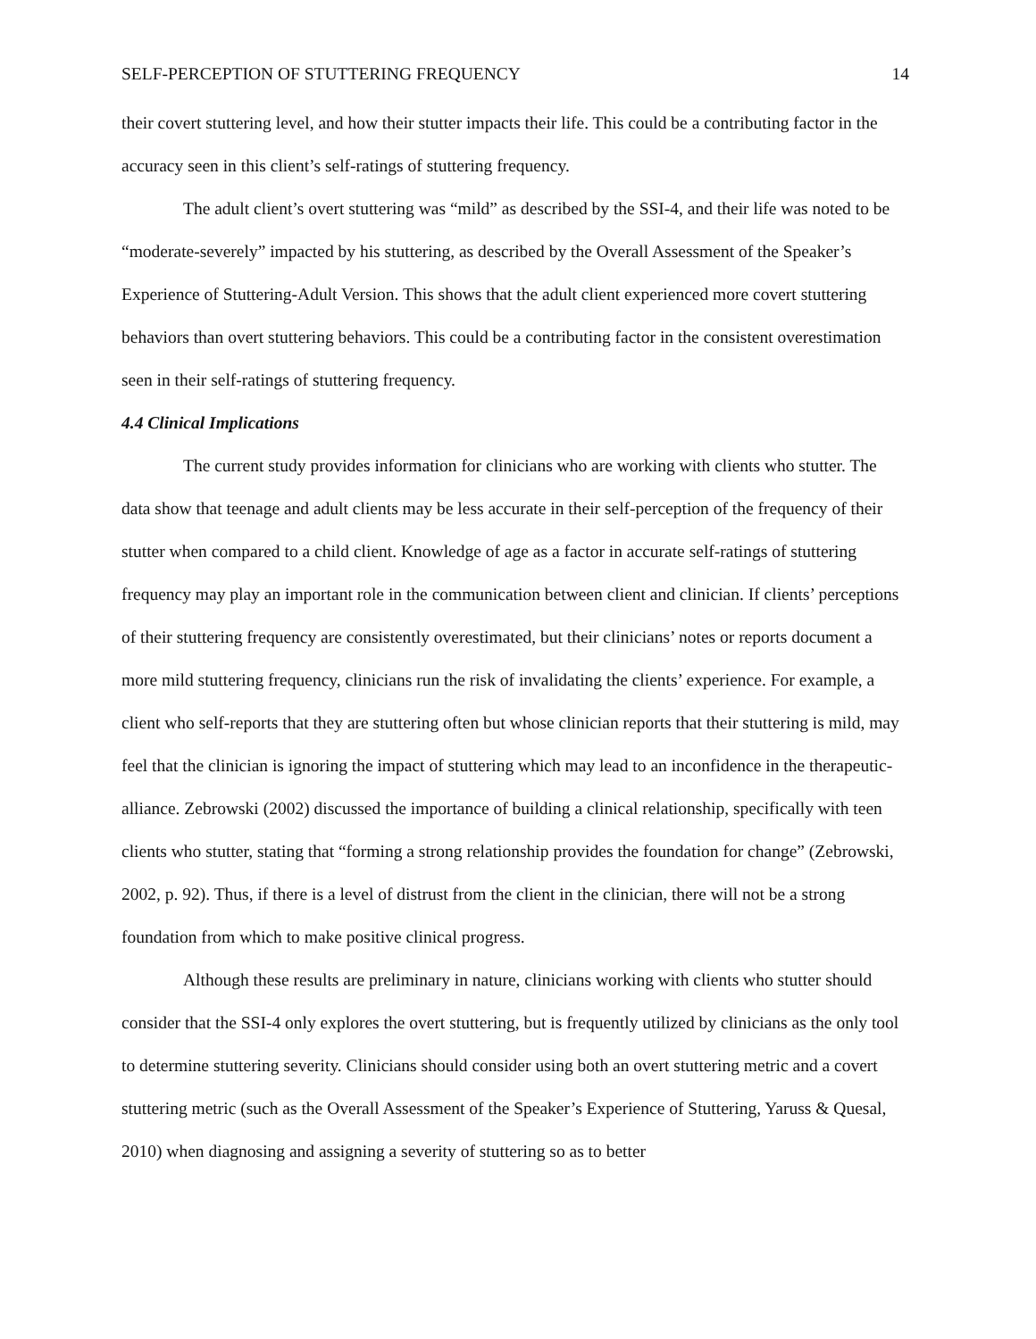SELF-PERCEPTION OF STUTTERING FREQUENCY 14
their covert stuttering level, and how their stutter impacts their life. This could be a contributing factor in the accuracy seen in this client’s self-ratings of stuttering frequency.
The adult client’s overt stuttering was “mild” as described by the SSI-4, and their life was noted to be “moderate-severely” impacted by his stuttering, as described by the Overall Assessment of the Speaker’s Experience of Stuttering-Adult Version. This shows that the adult client experienced more covert stuttering behaviors than overt stuttering behaviors. This could be a contributing factor in the consistent overestimation seen in their self-ratings of stuttering frequency.
4.4 Clinical Implications
The current study provides information for clinicians who are working with clients who stutter. The data show that teenage and adult clients may be less accurate in their self-perception of the frequency of their stutter when compared to a child client. Knowledge of age as a factor in accurate self-ratings of stuttering frequency may play an important role in the communication between client and clinician. If clients’ perceptions of their stuttering frequency are consistently overestimated, but their clinicians’ notes or reports document a more mild stuttering frequency, clinicians run the risk of invalidating the clients’ experience. For example, a client who self-reports that they are stuttering often but whose clinician reports that their stuttering is mild, may feel that the clinician is ignoring the impact of stuttering which may lead to an inconfidence in the therapeutic-alliance. Zebrowski (2002) discussed the importance of building a clinical relationship, specifically with teen clients who stutter, stating that “forming a strong relationship provides the foundation for change” (Zebrowski, 2002, p. 92). Thus, if there is a level of distrust from the client in the clinician, there will not be a strong foundation from which to make positive clinical progress.
Although these results are preliminary in nature, clinicians working with clients who stutter should consider that the SSI-4 only explores the overt stuttering, but is frequently utilized by clinicians as the only tool to determine stuttering severity. Clinicians should consider using both an overt stuttering metric and a covert stuttering metric (such as the Overall Assessment of the Speaker’s Experience of Stuttering, Yaruss & Quesal, 2010) when diagnosing and assigning a severity of stuttering so as to better